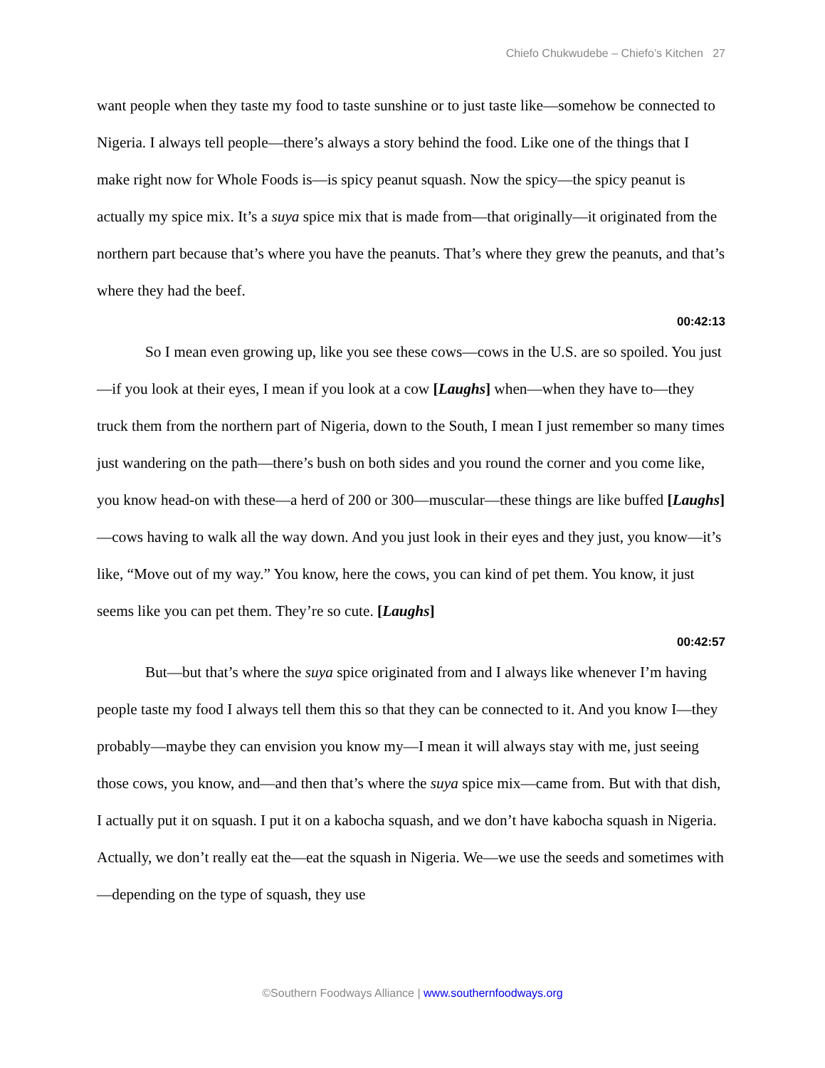Chiefo Chukwudebe – Chiefo’s Kitchen 27
want people when they taste my food to taste sunshine or to just taste like—somehow be connected to Nigeria. I always tell people—there’s always a story behind the food. Like one of the things that I make right now for Whole Foods is—is spicy peanut squash. Now the spicy—the spicy peanut is actually my spice mix. It’s a suya spice mix that is made from—that originally—it originated from the northern part because that’s where you have the peanuts. That’s where they grew the peanuts, and that’s where they had the beef.
00:42:13
So I mean even growing up, like you see these cows—cows in the U.S. are so spoiled. You just—if you look at their eyes, I mean if you look at a cow [Laughs] when—when they have to—they truck them from the northern part of Nigeria, down to the South, I mean I just remember so many times just wandering on the path—there’s bush on both sides and you round the corner and you come like, you know head-on with these—a herd of 200 or 300—muscular—these things are like buffed [Laughs]—cows having to walk all the way down. And you just look in their eyes and they just, you know—it’s like, “Move out of my way.” You know, here the cows, you can kind of pet them. You know, it just seems like you can pet them. They’re so cute. [Laughs]
00:42:57
But—but that’s where the suya spice originated from and I always like whenever I’m having people taste my food I always tell them this so that they can be connected to it. And you know I—they probably—maybe they can envision you know my—I mean it will always stay with me, just seeing those cows, you know, and—and then that’s where the suya spice mix—came from. But with that dish, I actually put it on squash. I put it on a kabocha squash, and we don’t have kabocha squash in Nigeria. Actually, we don’t really eat the—eat the squash in Nigeria. We—we use the seeds and sometimes with—depending on the type of squash, they use
©Southern Foodways Alliance | www.southernfoodways.org